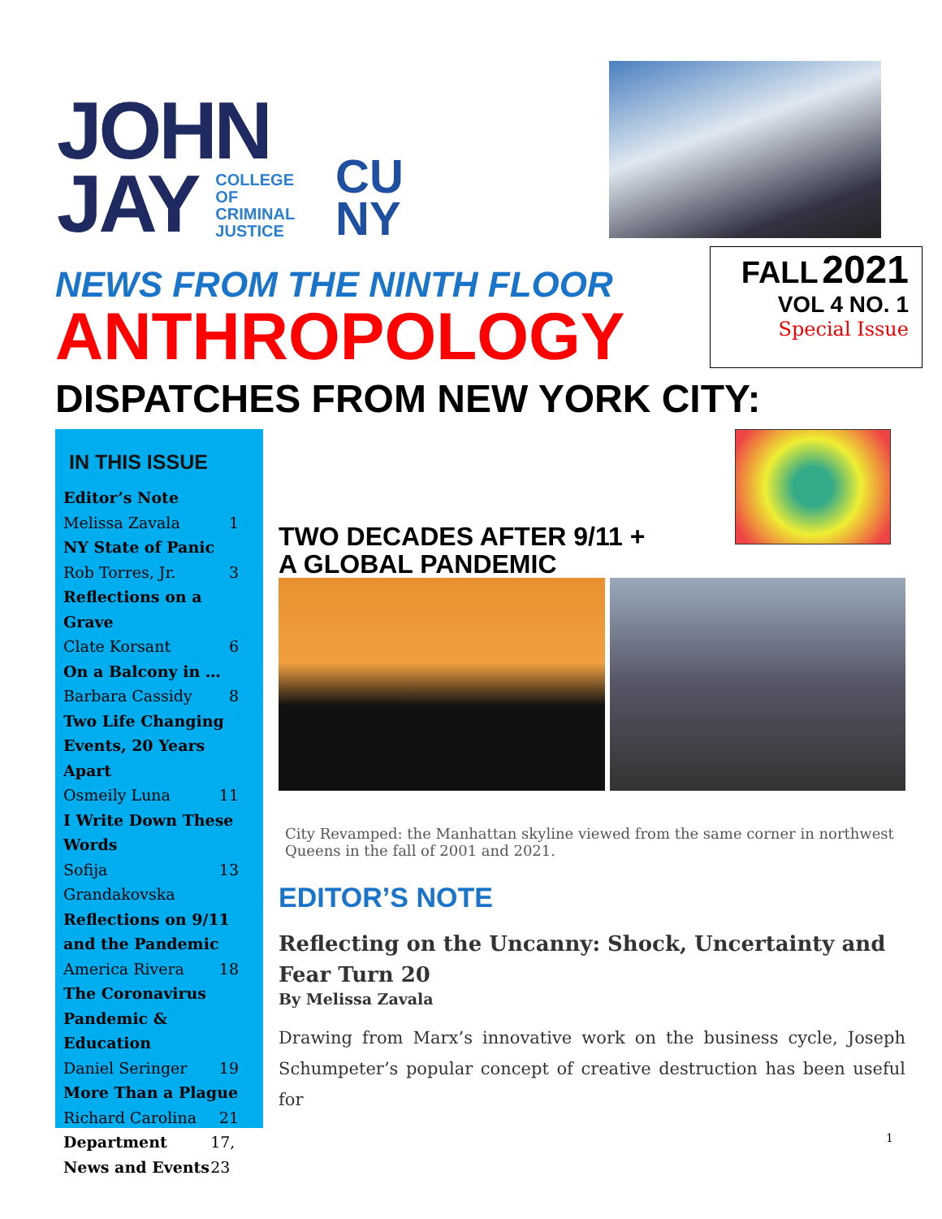JOHN
JAY COLLEGE
OF
CRIMINAL
JUSTICE
CU
NY
NEWS FROM THE NINTH FLOOR
ANTHROPOLOGY
FALL 2021
VOL 4 NO. 1
Special Issue
DISPATCHES FROM NEW YORK CITY:
IN THIS ISSUE
Editor’s Note
Melissa Zavala 1
NY State of Panic
Rob Torres, Jr. 3
Reflections on a Grave
Clate Korsant 6
On a Balcony in …
Barbara Cassidy 8
Two Life Changing Events, 20 Years Apart
Osmeily Luna 11
I Write Down These Words
Sofija Grandakovska 13
Reflections on 9/11 and the Pandemic
America Rivera 18
The Coronavirus Pandemic & Education
Daniel Seringer 19
More Than a Plague
Richard Carolina 21
Department News and Events 17, 23
TWO DECADES AFTER 9/11 +
A GLOBAL PANDEMIC
City Revamped: the Manhattan skyline viewed from the same corner in northwest Queens in the fall of 2001 and 2021.
EDITOR’S NOTE
Reflecting on the Uncanny: Shock, Uncertainty and Fear Turn 20
By Melissa Zavala
Drawing from Marx’s innovative work on the business cycle, Joseph Schumpeter’s popular concept of creative destruction has been useful for
1